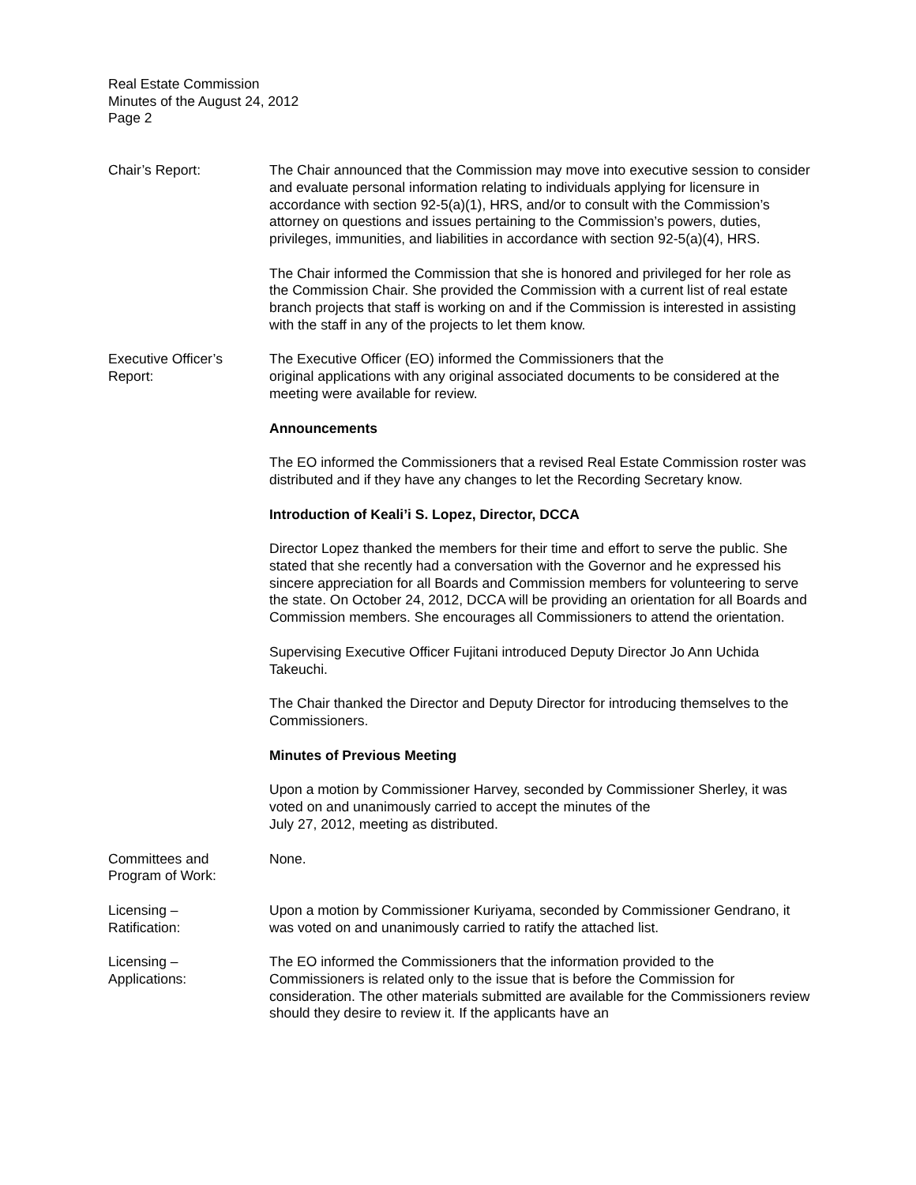Real Estate Commission
Minutes of the August 24, 2012
Page 2
Chair’s Report: The Chair announced that the Commission may move into executive session to consider and evaluate personal information relating to individuals applying for licensure in accordance with section 92-5(a)(1), HRS, and/or to consult with the Commission’s attorney on questions and issues pertaining to the Commission’s powers, duties, privileges, immunities, and liabilities in accordance with section 92-5(a)(4), HRS.
The Chair informed the Commission that she is honored and privileged for her role as the Commission Chair. She provided the Commission with a current list of real estate branch projects that staff is working on and if the Commission is interested in assisting with the staff in any of the projects to let them know.
Executive Officer’s
Report:
The Executive Officer (EO) informed the Commissioners that the
original applications with any original associated documents to be considered at the meeting were available for review.
Announcements
The EO informed the Commissioners that a revised Real Estate Commission roster was distributed and if they have any changes to let the Recording Secretary know.
Introduction of Keali’i S. Lopez, Director, DCCA
Director Lopez thanked the members for their time and effort to serve the public. She stated that she recently had a conversation with the Governor and he expressed his sincere appreciation for all Boards and Commission members for volunteering to serve the state. On October 24, 2012, DCCA will be providing an orientation for all Boards and Commission members. She encourages all Commissioners to attend the orientation.
Supervising Executive Officer Fujitani introduced Deputy Director Jo Ann Uchida Takeuchi.
The Chair thanked the Director and Deputy Director for introducing themselves to the Commissioners.
Minutes of Previous Meeting
Upon a motion by Commissioner Harvey, seconded by Commissioner Sherley, it was voted on and unanimously carried to accept the minutes of the
July 27, 2012, meeting as distributed.
Committees and
Program of Work:
None.
Licensing –
Ratification:
Upon a motion by Commissioner Kuriyama, seconded by Commissioner Gendrano, it was voted on and unanimously carried to ratify the attached list.
Licensing –
Applications:
The EO informed the Commissioners that the information provided to the Commissioners is related only to the issue that is before the Commission for consideration. The other materials submitted are available for the Commissioners review should they desire to review it. If the applicants have an